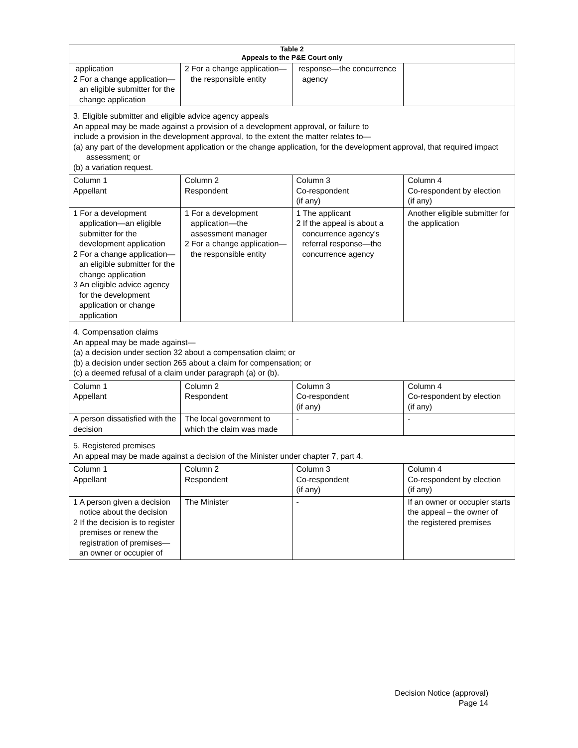| Table 2 Appeals to the P&E Court only | | | |
| --- | --- | --- | --- |
| application 2 For a change application—an eligible submitter for the change application | 2 For a change application—the responsible entity | response—the concurrence agency | |
| 3. Eligible submitter and eligible advice agency appeals An appeal may be made against a provision of a development approval, or failure to include a provision in the development approval, to the extent the matter relates to— (a) any part of the development application or the change application, for the development approval, that required impact assessment; or (b) a variation request. | | | |
| Column 1 Appellant | Column 2 Respondent | Column 3 Co-respondent (if any) | Column 4 Co-respondent by election (if any) |
| 1 For a development application—an eligible submitter for the development application 2 For a change application—an eligible submitter for the change application 3 An eligible advice agency for the development application or change application | 1 For a development application—the assessment manager 2 For a change application—the responsible entity | 1 The applicant 2 If the appeal is about a concurrence agency’s referral response—the concurrence agency | Another eligible submitter for the application |
| 4. Compensation claims An appeal may be made against— (a) a decision under section 32 about a compensation claim; or (b) a decision under section 265 about a claim for compensation; or (c) a deemed refusal of a claim under paragraph (a) or (b). | | | |
| Column 1 Appellant | Column 2 Respondent | Column 3 Co-respondent (if any) | Column 4 Co-respondent by election (if any) |
| A person dissatisfied with the decision | The local government to which the claim was made | - | - |
| 5. Registered premises An appeal may be made against a decision of the Minister under chapter 7, part 4. | | | |
| Column 1 Appellant | Column 2 Respondent | Column 3 Co-respondent (if any) | Column 4 Co-respondent by election (if any) |
| 1 A person given a decision notice about the decision 2 If the decision is to register premises or renew the registration of premises—an owner or occupier of | The Minister | - | If an owner or occupier starts the appeal – the owner of the registered premises |
Decision Notice (approval)
Page 14